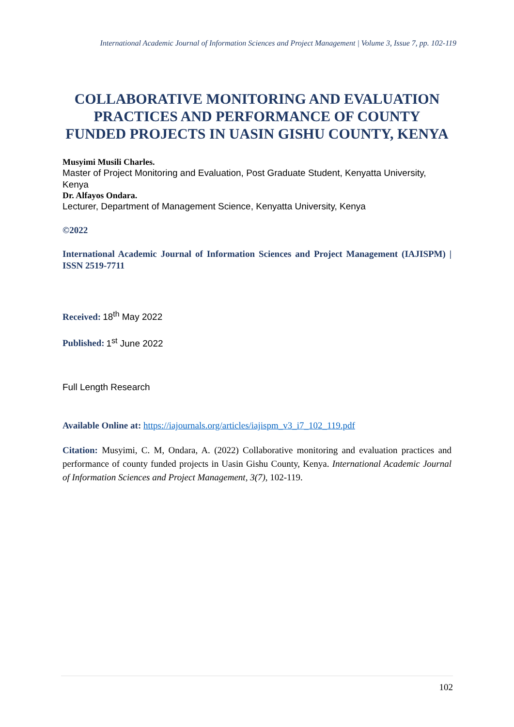International Academic Journal of Information Sciences and Project Management | Volume 3, Issue 7, pp. 102-119
COLLABORATIVE MONITORING AND EVALUATION PRACTICES AND PERFORMANCE OF COUNTY FUNDED PROJECTS IN UASIN GISHU COUNTY, KENYA
Musyimi Musili Charles.
Master of Project Monitoring and Evaluation, Post Graduate Student, Kenyatta University, Kenya
Dr. Alfayos Ondara.
Lecturer, Department of Management Science, Kenyatta University, Kenya
©2022
International Academic Journal of Information Sciences and Project Management (IAJISPM) | ISSN 2519-7711
Received: 18<sup>th</sup> May 2022
Published: 1<sup>st</sup> June 2022
Full Length Research
Available Online at: https://iajournals.org/articles/iajispm_v3_i7_102_119.pdf
Citation: Musyimi, C. M, Ondara, A. (2022) Collaborative monitoring and evaluation practices and performance of county funded projects in Uasin Gishu County, Kenya. International Academic Journal of Information Sciences and Project Management, 3(7), 102-119.
102